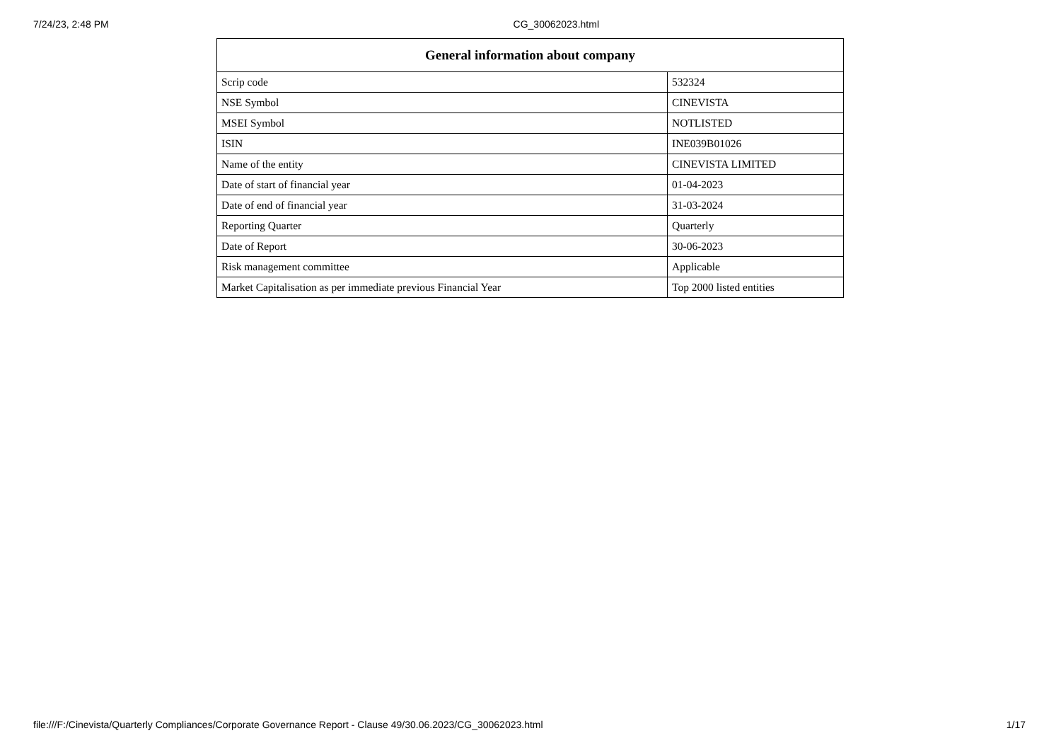7/24/23, 2:48 PM CG_30062023.html
| General information about company | |
| --- | --- |
| Scrip code | 532324 |
| NSE Symbol | CINEVISTA |
| MSEI Symbol | NOTLISTED |
| ISIN | INE039B01026 |
| Name of the entity | CINEVISTA LIMITED |
| Date of start of financial year | 01-04-2023 |
| Date of end of financial year | 31-03-2024 |
| Reporting Quarter | Quarterly |
| Date of Report | 30-06-2023 |
| Risk management committee | Applicable |
| Market Capitalisation as per immediate previous Financial Year | Top 2000 listed entities |
file:///F:/Cinevista/Quarterly Compliances/Corporate Governance Report - Clause 49/30.06.2023/CG_30062023.html 1/17